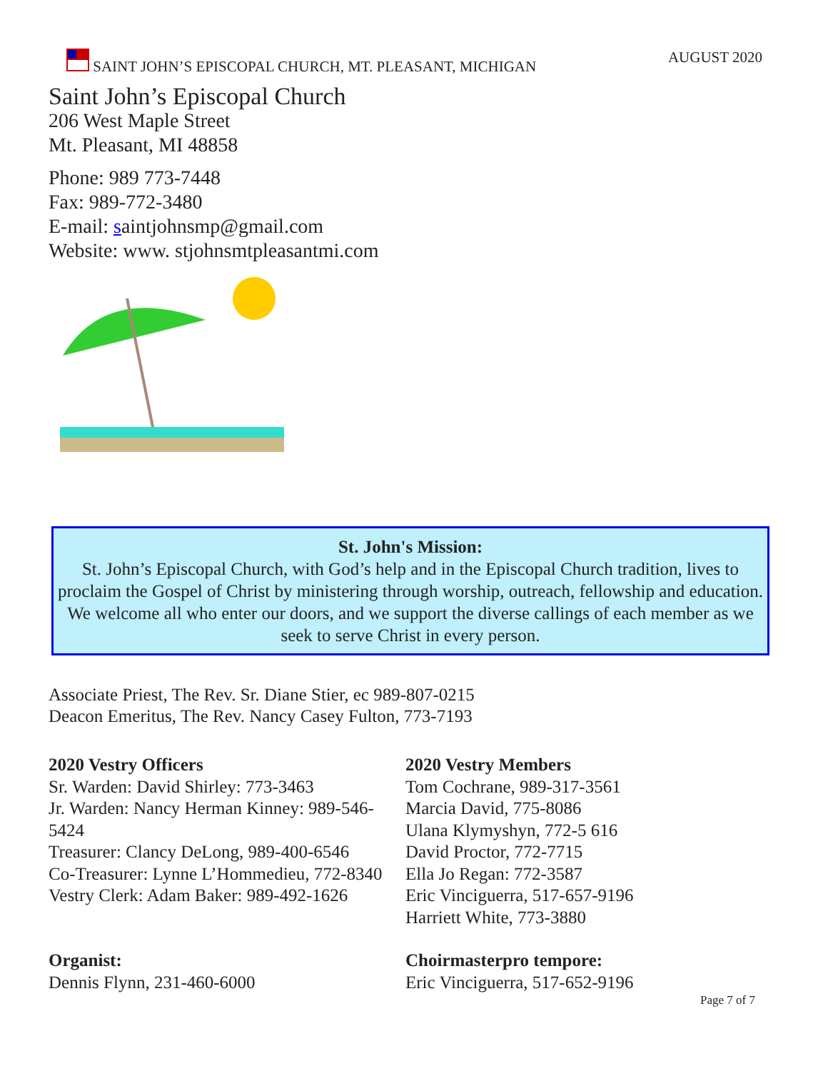SAINT JOHN’S EPISCOPAL CHURCH, MT. PLEASANT, MICHIGAN AUGUST 2020
Saint John’s Episcopal Church
206 West Maple Street
Mt. Pleasant, MI 48858
Phone: 989 773-7448
Fax: 989-772-3480
E-mail: saintjohnsmp@gmail.com
Website: www. stjohnsmtpleasantmi.com
St. John's Mission:
St. John’s Episcopal Church, with God’s help and in the Episcopal Church tradition, lives to proclaim the Gospel of Christ by ministering through worship, outreach, fellowship and education. We welcome all who enter our doors, and we support the diverse callings of each member as we seek to serve Christ in every person.
Associate Priest, The Rev. Sr. Diane Stier, ec 989-807-0215
Deacon Emeritus, The Rev. Nancy Casey Fulton, 773-7193
2020 Vestry Officers
Sr. Warden: David Shirley: 773-3463
Jr. Warden: Nancy Herman Kinney: 989-546-5424
Treasurer: Clancy DeLong, 989-400-6546
Co-Treasurer: Lynne L’Hommedieu, 772-8340
Vestry Clerk: Adam Baker: 989-492-1626
2020 Vestry Members
Tom Cochrane, 989-317-3561
Marcia David, 775-8086
Ulana Klymyshyn, 772-5 616
David Proctor, 772-7715
Ella Jo Regan: 772-3587
Eric Vinciguerra, 517-657-9196
Harriett White, 773-3880
Organist:
Dennis Flynn, 231-460-6000
Choirmasterpro tempore:
Eric Vinciguerra, 517-652-9196
Page 7 of 7